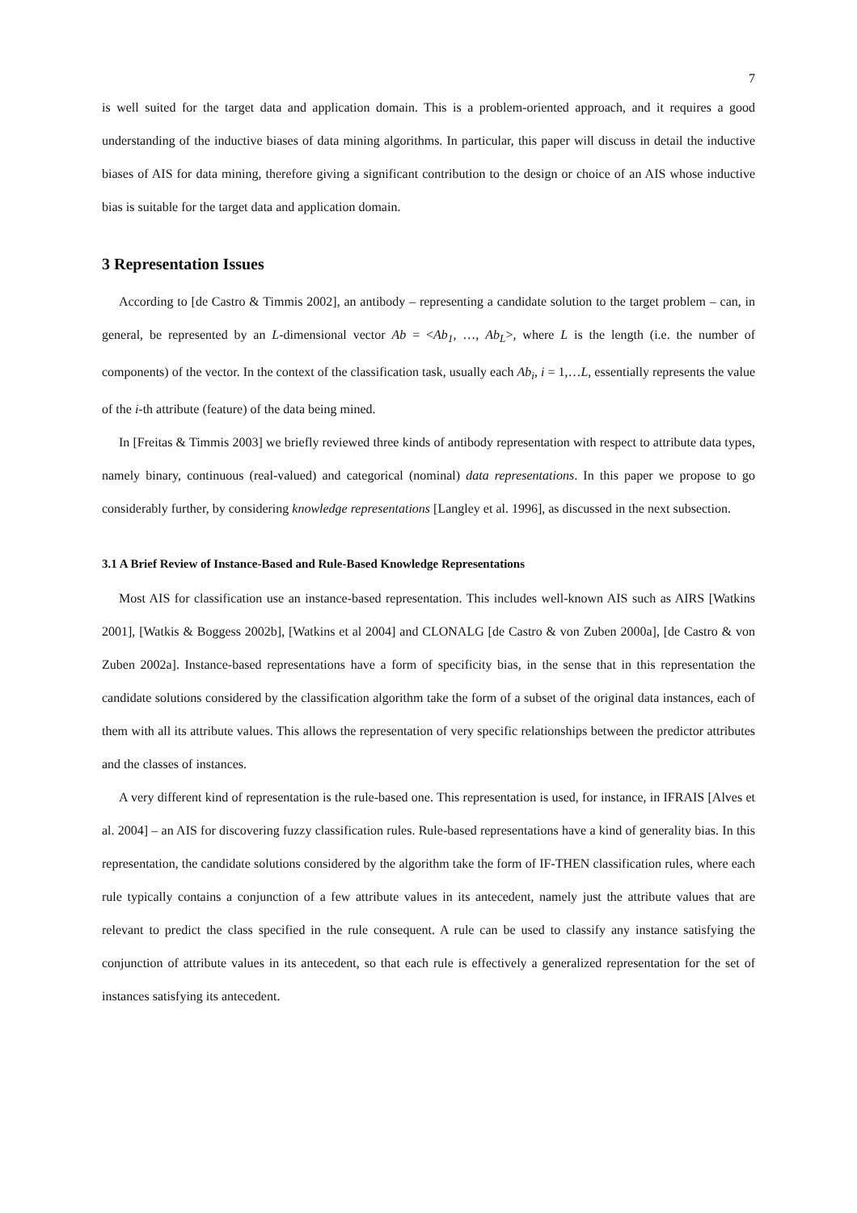7
is well suited for the target data and application domain. This is a problem-oriented approach, and it requires a good understanding of the inductive biases of data mining algorithms. In particular, this paper will discuss in detail the inductive biases of AIS for data mining, therefore giving a significant contribution to the design or choice of an AIS whose inductive bias is suitable for the target data and application domain.
3 Representation Issues
According to [de Castro & Timmis 2002], an antibody – representing a candidate solution to the target problem – can, in general, be represented by an L-dimensional vector Ab = <Ab<sub>1</sub>, …, Ab<sub>L</sub>>, where L is the length (i.e. the number of components) of the vector. In the context of the classification task, usually each Ab<sub>i</sub>, i = 1,…L, essentially represents the value of the i-th attribute (feature) of the data being mined.
In [Freitas & Timmis 2003] we briefly reviewed three kinds of antibody representation with respect to attribute data types, namely binary, continuous (real-valued) and categorical (nominal) data representations. In this paper we propose to go considerably further, by considering knowledge representations [Langley et al. 1996], as discussed in the next subsection.
3.1 A Brief Review of Instance-Based and Rule-Based Knowledge Representations
Most AIS for classification use an instance-based representation. This includes well-known AIS such as AIRS [Watkins 2001], [Watkis & Boggess 2002b], [Watkins et al 2004] and CLONALG [de Castro & von Zuben 2000a], [de Castro & von Zuben 2002a]. Instance-based representations have a form of specificity bias, in the sense that in this representation the candidate solutions considered by the classification algorithm take the form of a subset of the original data instances, each of them with all its attribute values. This allows the representation of very specific relationships between the predictor attributes and the classes of instances.
A very different kind of representation is the rule-based one. This representation is used, for instance, in IFRAIS [Alves et al. 2004] – an AIS for discovering fuzzy classification rules. Rule-based representations have a kind of generality bias. In this representation, the candidate solutions considered by the algorithm take the form of IF-THEN classification rules, where each rule typically contains a conjunction of a few attribute values in its antecedent, namely just the attribute values that are relevant to predict the class specified in the rule consequent. A rule can be used to classify any instance satisfying the conjunction of attribute values in its antecedent, so that each rule is effectively a generalized representation for the set of instances satisfying its antecedent.